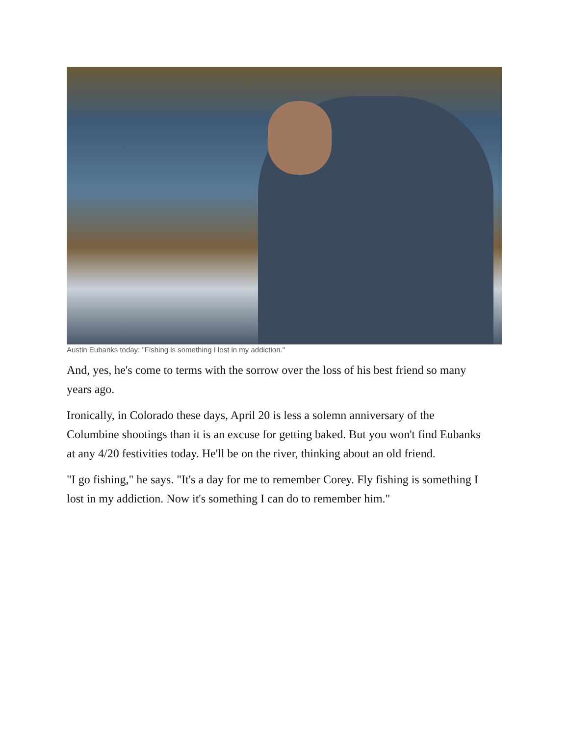Austin Eubanks today: "Fishing is something I lost in my addiction."
And, yes, he's come to terms with the sorrow over the loss of his best friend so many years ago.
Ironically, in Colorado these days, April 20 is less a solemn anniversary of the Columbine shootings than it is an excuse for getting baked. But you won't find Eubanks at any 4/20 festivities today. He'll be on the river, thinking about an old friend.
"I go fishing," he says. "It's a day for me to remember Corey. Fly fishing is something I lost in my addiction. Now it's something I can do to remember him."